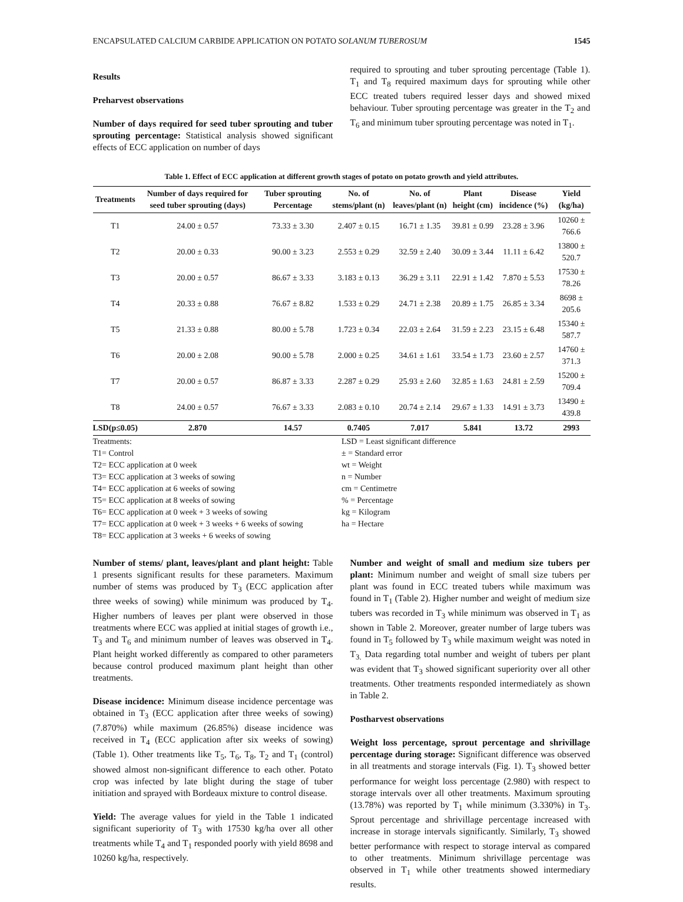ENCAPSULATED CALCIUM CARBIDE APPLICATION ON POTATO SOLANUM TUBEROSUM 1545
Results
Preharvest observations
Number of days required for seed tuber sprouting and tuber sprouting percentage: Statistical analysis showed significant effects of ECC application on number of days
required to sprouting and tuber sprouting percentage (Table 1). T<sub>1</sub> and T<sub>8</sub> required maximum days for sprouting while other ECC treated tubers required lesser days and showed mixed behaviour. Tuber sprouting percentage was greater in the T<sub>2</sub> and T<sub>6</sub> and minimum tuber sprouting percentage was noted in T<sub>1</sub>.
Table 1. Effect of ECC application at different growth stages of potato on potato growth and yield attributes.
| Treatments | Number of days required for seed tuber sprouting (days) | Tuber sprouting Percentage | No. of stems/plant (n) | No. of leaves/plant (n) | Plant height (cm) | Disease incidence (%) | Yield (kg/ha) |
| --- | --- | --- | --- | --- | --- | --- | --- |
| T1 | 24.00 ± 0.57 | 73.33 ± 3.30 | 2.407 ± 0.15 | 16.71 ± 1.35 | 39.81 ± 0.99 | 23.28 ± 3.96 | 10260 ± 766.6 |
| T2 | 20.00 ± 0.33 | 90.00 ± 3.23 | 2.553 ± 0.29 | 32.59 ± 2.40 | 30.09 ± 3.44 | 11.11 ± 6.42 | 13800 ± 520.7 |
| T3 | 20.00 ± 0.57 | 86.67 ± 3.33 | 3.183 ± 0.13 | 36.29 ± 3.11 | 22.91 ± 1.42 | 7.870 ± 5.53 | 17530 ± 78.26 |
| T4 | 20.33 ± 0.88 | 76.67 ± 8.82 | 1.533 ± 0.29 | 24.71 ± 2.38 | 20.89 ± 1.75 | 26.85 ± 3.34 | 8698 ± 205.6 |
| T5 | 21.33 ± 0.88 | 80.00 ± 5.78 | 1.723 ± 0.34 | 22.03 ± 2.64 | 31.59 ± 2.23 | 23.15 ± 6.48 | 15340 ± 587.7 |
| T6 | 20.00 ± 2.08 | 90.00 ± 5.78 | 2.000 ± 0.25 | 34.61 ± 1.61 | 33.54 ± 1.73 | 23.60 ± 2.57 | 14760 ± 371.3 |
| T7 | 20.00 ± 0.57 | 86.87 ± 3.33 | 2.287 ± 0.29 | 25.93 ± 2.60 | 32.85 ± 1.63 | 24.81 ± 2.59 | 15200 ± 709.4 |
| T8 | 24.00 ± 0.57 | 76.67 ± 3.33 | 2.083 ± 0.10 | 20.74 ± 2.14 | 29.67 ± 1.33 | 14.91 ± 3.73 | 13490 ± 439.8 |
| LSD(p≤0.05) | 2.870 | 14.57 | 0.7405 | 7.017 | 5.841 | 13.72 | 2993 |
Treatments:
T1= Control
T2= ECC application at 0 week
T3= ECC application at 3 weeks of sowing
T4= ECC application at 6 weeks of sowing
T5= ECC application at 8 weeks of sowing
T6= ECC application at 0 week + 3 weeks of sowing
T7= ECC application at 0 week + 3 weeks + 6 weeks of sowing
T8= ECC application at 3 weeks + 6 weeks of sowing
LSD = Least significant difference
± = Standard error
wt = Weight
n = Number
cm = Centimetre
% = Percentage
kg = Kilogram
ha = Hectare
Number of stems/ plant, leaves/plant and plant height: Table 1 presents significant results for these parameters. Maximum number of stems was produced by T<sub>3</sub> (ECC application after three weeks of sowing) while minimum was produced by T<sub>4</sub>. Higher numbers of leaves per plant were observed in those treatments where ECC was applied at initial stages of growth i.e., T<sub>3</sub> and T<sub>6</sub> and minimum number of leaves was observed in T<sub>4</sub>. Plant height worked differently as compared to other parameters because control produced maximum plant height than other treatments.
Disease incidence: Minimum disease incidence percentage was obtained in T<sub>3</sub> (ECC application after three weeks of sowing) (7.870%) while maximum (26.85%) disease incidence was received in T<sub>4</sub> (ECC application after six weeks of sowing) (Table 1). Other treatments like T<sub>5</sub>, T<sub>6</sub>, T<sub>8</sub>, T<sub>2</sub> and T<sub>1</sub> (control) showed almost non-significant difference to each other. Potato crop was infected by late blight during the stage of tuber initiation and sprayed with Bordeaux mixture to control disease.
Yield: The average values for yield in the Table 1 indicated significant superiority of T<sub>3</sub> with 17530 kg/ha over all other treatments while T<sub>4</sub> and T<sub>1</sub> responded poorly with yield 8698 and 10260 kg/ha, respectively.
Number and weight of small and medium size tubers per plant: Minimum number and weight of small size tubers per plant was found in ECC treated tubers while maximum was found in T<sub>1</sub> (Table 2). Higher number and weight of medium size tubers was recorded in T<sub>3</sub> while minimum was observed in T<sub>1</sub> as shown in Table 2. Moreover, greater number of large tubers was found in T<sub>5</sub> followed by T<sub>3</sub> while maximum weight was noted in T<sub>3.</sub> Data regarding total number and weight of tubers per plant was evident that T<sub>3</sub> showed significant superiority over all other treatments. Other treatments responded intermediately as shown in Table 2.
Postharvest observations
Weight loss percentage, sprout percentage and shrivillage percentage during storage: Significant difference was observed in all treatments and storage intervals (Fig. 1). T<sub>3</sub> showed better performance for weight loss percentage (2.980) with respect to storage intervals over all other treatments. Maximum sprouting (13.78%) was reported by T<sub>1</sub> while minimum (3.330%) in T<sub>3</sub>. Sprout percentage and shrivillage percentage increased with increase in storage intervals significantly. Similarly, T<sub>3</sub> showed better performance with respect to storage interval as compared to other treatments. Minimum shrivillage percentage was observed in T<sub>1</sub> while other treatments showed intermediary results.